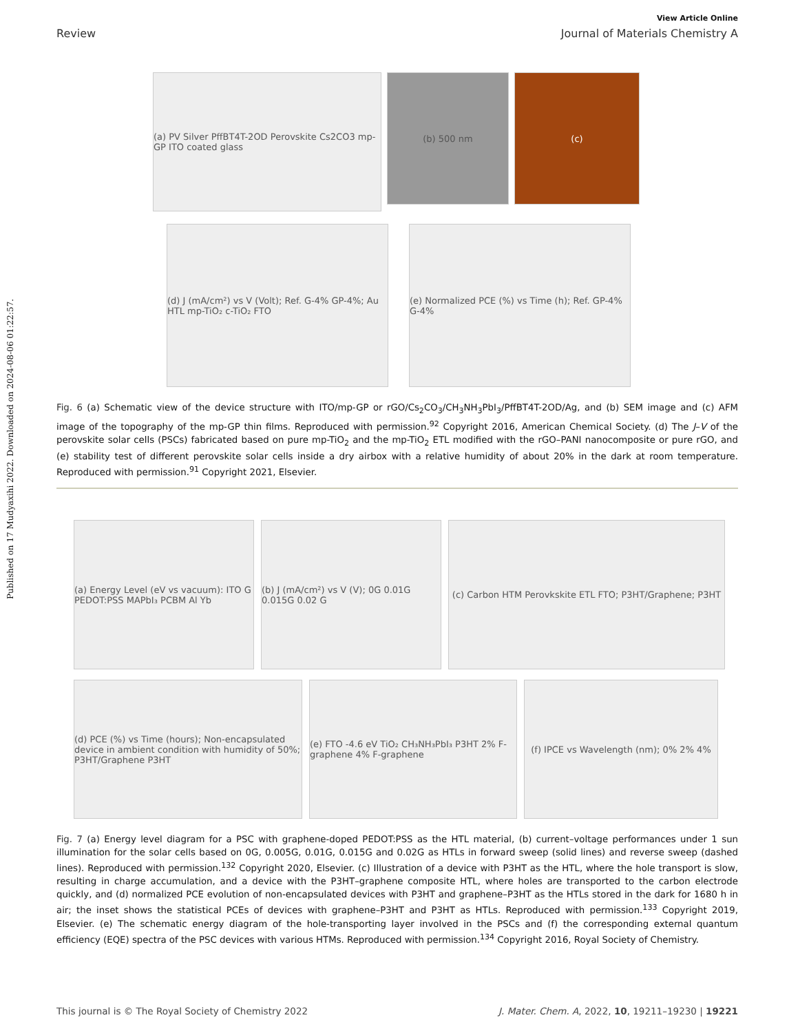Published on 17 Mudyaxihi 2022. Downloaded on 2024-08-06 01:22:57.
View Article Online
Review Journal of Materials Chemistry A
(a) PV Silver PffBT4T-2OD Perovskite Cs2CO3 mp-GP ITO coated glass
(b) 500 nm (c)
(d) J (mA/cm²) vs V (Volt); Ref. G-4% GP-4%; Au HTL mp-TiO₂ c-TiO₂ FTO
(e) Normalized PCE (%) vs Time (h); Ref. GP-4% G-4%
Fig. 6 (a) Schematic view of the device structure with ITO/mp-GP or rGO/Cs<sub>2</sub>CO<sub>3</sub>/CH<sub>3</sub>NH<sub>3</sub>PbI<sub>3</sub>/PffBT4T-2OD/Ag, and (b) SEM image and (c) AFM image of the topography of the mp-GP thin films. Reproduced with permission.<sup>92</sup> Copyright 2016, American Chemical Society. (d) The J–V of the perovskite solar cells (PSCs) fabricated based on pure mp-TiO<sub>2</sub> and the mp-TiO<sub>2</sub> ETL modified with the rGO–PANI nanocomposite or pure rGO, and (e) stability test of different perovskite solar cells inside a dry airbox with a relative humidity of about 20% in the dark at room temperature. Reproduced with permission.<sup>91</sup> Copyright 2021, Elsevier.
(a) Energy Level (eV vs vacuum): ITO G PEDOT:PSS MAPbI₃ PCBM Al Yb
(b) J (mA/cm²) vs V (V); 0G 0.01G 0.015G 0.02 G
(c) Carbon HTM Perovkskite ETL FTO; P3HT/Graphene; P3HT
(d) PCE (%) vs Time (hours); Non-encapsulated device in ambient condition with humidity of 50%; P3HT/Graphene P3HT
(e) FTO -4.6 eV TiO₂ CH₃NH₃PbI₃ P3HT 2% F-graphene 4% F-graphene
(f) IPCE vs Wavelength (nm); 0% 2% 4%
Fig. 7 (a) Energy level diagram for a PSC with graphene-doped PEDOT:PSS as the HTL material, (b) current–voltage performances under 1 sun illumination for the solar cells based on 0G, 0.005G, 0.01G, 0.015G and 0.02G as HTLs in forward sweep (solid lines) and reverse sweep (dashed lines). Reproduced with permission.<sup>132</sup> Copyright 2020, Elsevier. (c) Illustration of a device with P3HT as the HTL, where the hole transport is slow, resulting in charge accumulation, and a device with the P3HT–graphene composite HTL, where holes are transported to the carbon electrode quickly, and (d) normalized PCE evolution of non-encapsulated devices with P3HT and graphene–P3HT as the HTLs stored in the dark for 1680 h in air; the inset shows the statistical PCEs of devices with graphene–P3HT and P3HT as HTLs. Reproduced with permission.<sup>133</sup> Copyright 2019, Elsevier. (e) The schematic energy diagram of the hole-transporting layer involved in the PSCs and (f) the corresponding external quantum efficiency (EQE) spectra of the PSC devices with various HTMs. Reproduced with permission.<sup>134</sup> Copyright 2016, Royal Society of Chemistry.
This journal is © The Royal Society of Chemistry 2022 J. Mater. Chem. A, 2022, 10, 19211–19230 | 19221